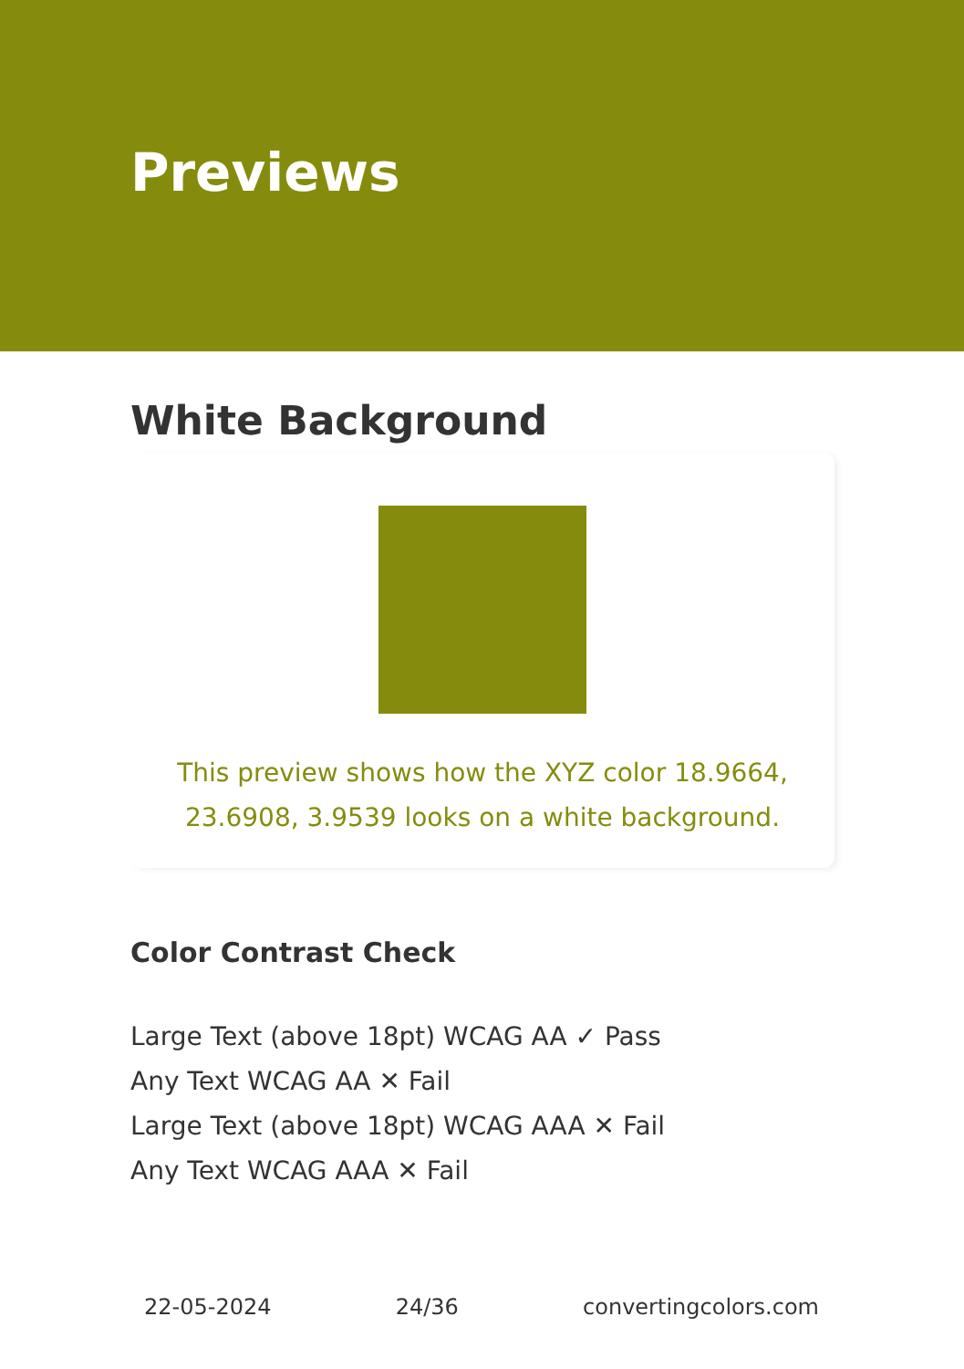Previews
White Background
This preview shows how the XYZ color 18.9664, 23.6908, 3.9539 looks on a white background.
Color Contrast Check
Large Text (above 18pt) WCAG AA ✓ Pass
Any Text WCAG AA ✕ Fail
Large Text (above 18pt) WCAG AAA ✕ Fail
Any Text WCAG AAA ✕ Fail
22-05-2024 24/36 convertingcolors.com